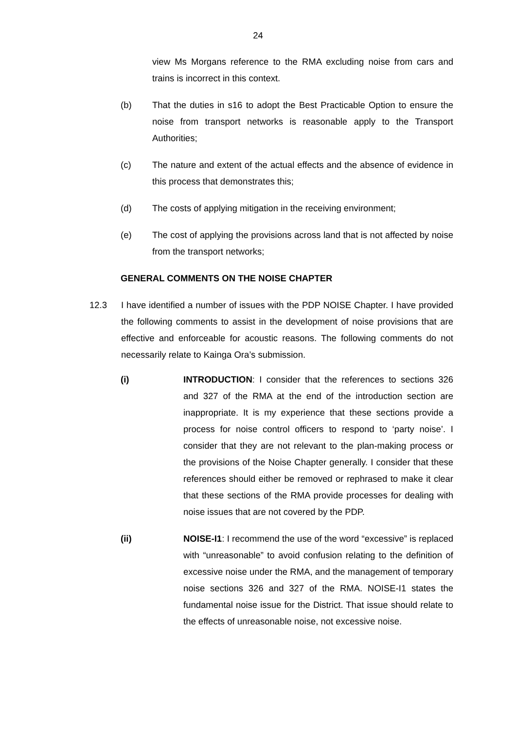24
view Ms Morgans reference to the RMA excluding noise from cars and trains is incorrect in this context.
(b) That the duties in s16 to adopt the Best Practicable Option to ensure the noise from transport networks is reasonable apply to the Transport Authorities;
(c) The nature and extent of the actual effects and the absence of evidence in this process that demonstrates this;
(d) The costs of applying mitigation in the receiving environment;
(e) The cost of applying the provisions across land that is not affected by noise from the transport networks;
GENERAL COMMENTS ON THE NOISE CHAPTER
12.3 I have identified a number of issues with the PDP NOISE Chapter. I have provided the following comments to assist in the development of noise provisions that are effective and enforceable for acoustic reasons. The following comments do not necessarily relate to Kainga Ora’s submission.
(i) INTRODUCTION: I consider that the references to sections 326 and 327 of the RMA at the end of the introduction section are inappropriate. It is my experience that these sections provide a process for noise control officers to respond to ‘party noise’. I consider that they are not relevant to the plan-making process or the provisions of the Noise Chapter generally. I consider that these references should either be removed or rephrased to make it clear that these sections of the RMA provide processes for dealing with noise issues that are not covered by the PDP.
(ii) NOISE-I1: I recommend the use of the word “excessive” is replaced with “unreasonable” to avoid confusion relating to the definition of excessive noise under the RMA, and the management of temporary noise sections 326 and 327 of the RMA. NOISE-I1 states the fundamental noise issue for the District. That issue should relate to the effects of unreasonable noise, not excessive noise.